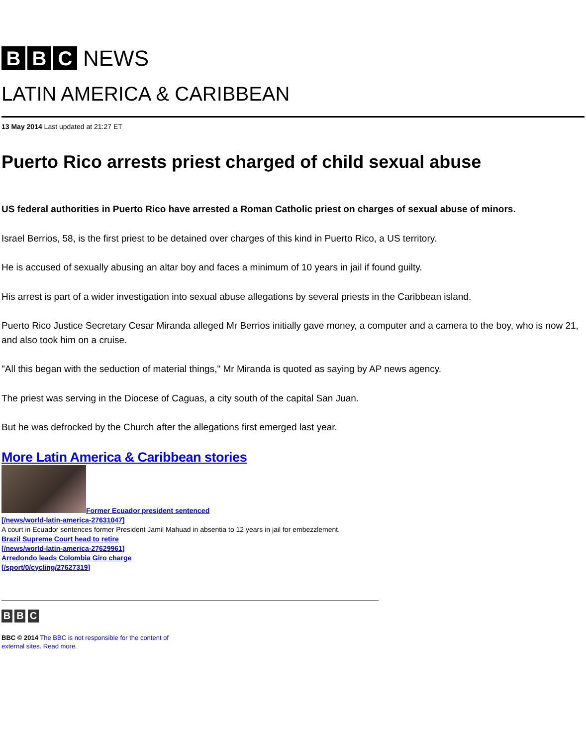B B C NEWS
LATIN AMERICA & CARIBBEAN
13 May 2014 Last updated at 21:27 ET
Puerto Rico arrests priest charged of child sexual abuse
US federal authorities in Puerto Rico have arrested a Roman Catholic priest on charges of sexual abuse of minors.
Israel Berrios, 58, is the first priest to be detained over charges of this kind in Puerto Rico, a US territory.
He is accused of sexually abusing an altar boy and faces a minimum of 10 years in jail if found guilty.
His arrest is part of a wider investigation into sexual abuse allegations by several priests in the Caribbean island.
Puerto Rico Justice Secretary Cesar Miranda alleged Mr Berrios initially gave money, a computer and a camera to the boy, who is now 21, and also took him on a cruise.
"All this began with the seduction of material things," Mr Miranda is quoted as saying by AP news agency.
The priest was serving in the Diocese of Caguas, a city south of the capital San Juan.
But he was defrocked by the Church after the allegations first emerged last year.
More Latin America & Caribbean stories
Former Ecuador president sentenced
[/news/world-latin-america-27631047]
A court in Ecuador sentences former President Jamil Mahuad in absentia to 12 years in jail for embezzlement.
Brazil Supreme Court head to retire
[/news/world-latin-america-27629961]
Arredondo leads Colombia Giro charge
[/sport/0/cycling/27627319]
B B C
BBC © 2014 The BBC is not responsible for the content of external sites. Read more.